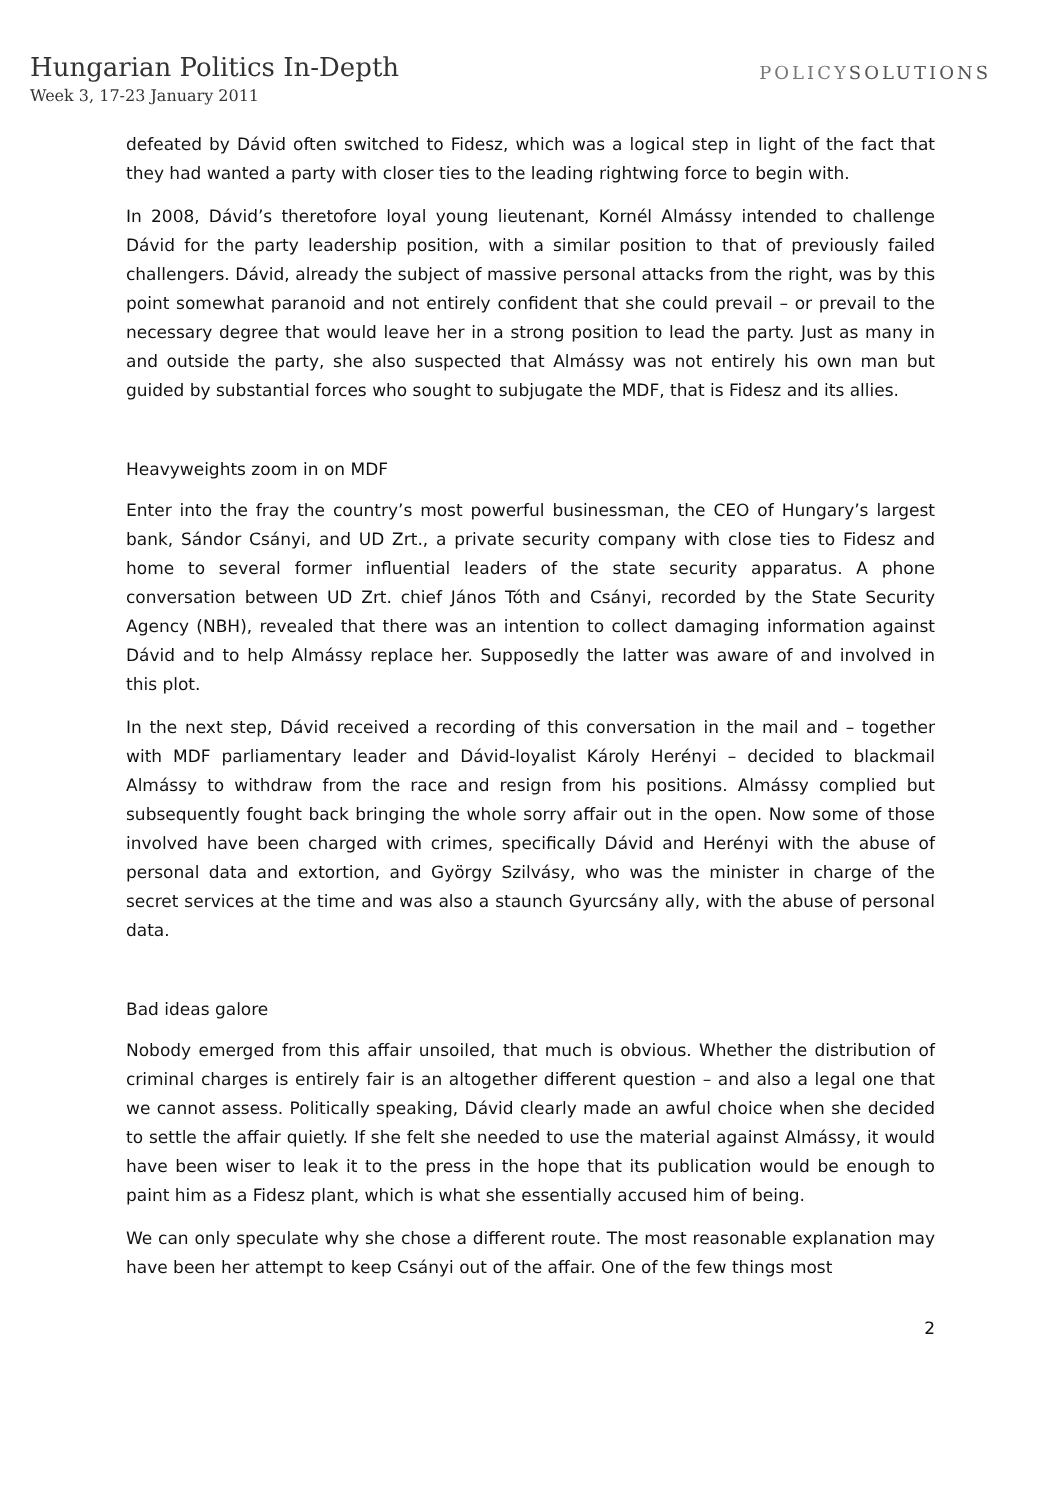Hungarian Politics In-Depth
Week 3, 17-23 January 2011
POLICYSOLUTIONS
defeated by Dávid often switched to Fidesz, which was a logical step in light of the fact that they had wanted a party with closer ties to the leading rightwing force to begin with.
In 2008, Dávid’s theretofore loyal young lieutenant, Kornél Almássy intended to challenge Dávid for the party leadership position, with a similar position to that of previously failed challengers. Dávid, already the subject of massive personal attacks from the right, was by this point somewhat paranoid and not entirely confident that she could prevail – or prevail to the necessary degree that would leave her in a strong position to lead the party. Just as many in and outside the party, she also suspected that Almássy was not entirely his own man but guided by substantial forces who sought to subjugate the MDF, that is Fidesz and its allies.
Heavyweights zoom in on MDF
Enter into the fray the country’s most powerful businessman, the CEO of Hungary’s largest bank, Sándor Csányi, and UD Zrt., a private security company with close ties to Fidesz and home to several former influential leaders of the state security apparatus. A phone conversation between UD Zrt. chief János Tóth and Csányi, recorded by the State Security Agency (NBH), revealed that there was an intention to collect damaging information against Dávid and to help Almássy replace her. Supposedly the latter was aware of and involved in this plot.
In the next step, Dávid received a recording of this conversation in the mail and – together with MDF parliamentary leader and Dávid-loyalist Károly Herényi – decided to blackmail Almássy to withdraw from the race and resign from his positions. Almássy complied but subsequently fought back bringing the whole sorry affair out in the open. Now some of those involved have been charged with crimes, specifically Dávid and Herényi with the abuse of personal data and extortion, and György Szilvásy, who was the minister in charge of the secret services at the time and was also a staunch Gyurcsány ally, with the abuse of personal data.
Bad ideas galore
Nobody emerged from this affair unsoiled, that much is obvious. Whether the distribution of criminal charges is entirely fair is an altogether different question – and also a legal one that we cannot assess. Politically speaking, Dávid clearly made an awful choice when she decided to settle the affair quietly. If she felt she needed to use the material against Almássy, it would have been wiser to leak it to the press in the hope that its publication would be enough to paint him as a Fidesz plant, which is what she essentially accused him of being.
We can only speculate why she chose a different route. The most reasonable explanation may have been her attempt to keep Csányi out of the affair. One of the few things most
2